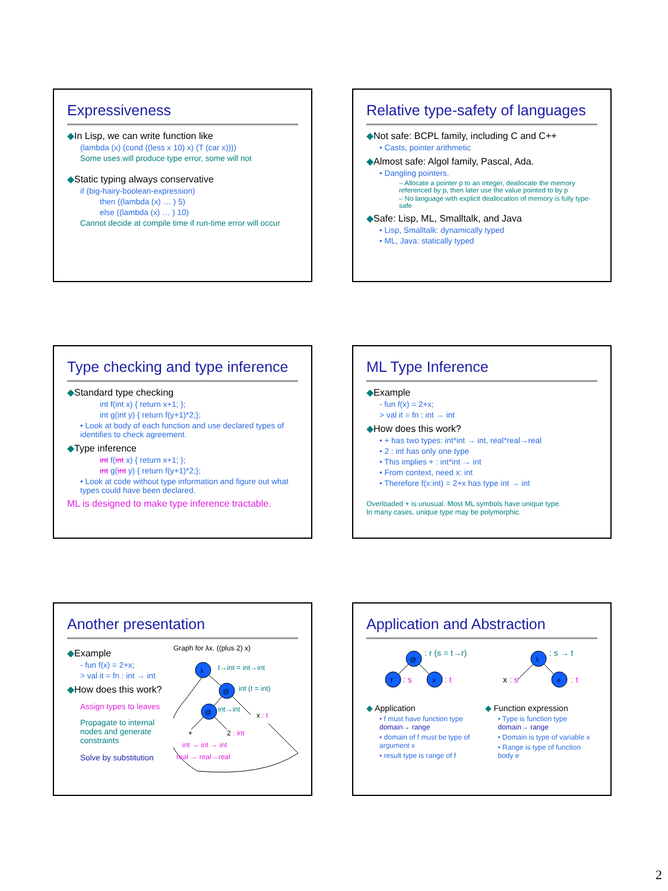Expressiveness
◆In Lisp, we can write function like
(lambda (x) (cond ((less x 10) x) (T (car x))))
Some uses will produce type error, some will not
◆Static typing always conservative
if (big-hairy-boolean-expression)
then ((lambda (x) … ) 5)
else ((lambda (x) … ) 10)
Cannot decide at compile time if run-time error will occur
Relative type-safety of languages
◆Not safe: BCPL family, including C and C++
• Casts, pointer arithmetic
◆Almost safe: Algol family, Pascal, Ada.
• Dangling pointers.
– Allocate a pointer p to an integer, deallocate the memory referenced by p, then later use the value pointed to by p
– No language with explicit deallocation of memory is fully type-safe
◆Safe: Lisp, ML, Smalltalk, and Java
• Lisp, Smalltalk: dynamically typed
• ML, Java: statically typed
Type checking and type inference
◆Standard type checking
int f(int x) { return x+1; };
int g(int y) { return f(y+1)*2;};
• Look at body of each function and use declared types of identifies to check agreement.
◆Type inference
int f(int x) { return x+1; };
int g(int y) { return f(y+1)*2;};
• Look at code without type information and figure out what types could have been declared.
ML is designed to make type inference tractable.
ML Type Inference
◆Example
- fun f(x) = 2+x;
> val it = fn : int → int
◆How does this work?
• + has two types: int*int → int, real*real→real
• 2 : int has only one type
• This implies + : int*int → int
• From context, need x: int
• Therefore f(x:int) = 2+x has type int → int
Overloaded + is unusual. Most ML symbols have unique type.
In many cases, unique type may be polymorphic.
Another presentation
◆Example
- fun f(x) = 2+x;
> val it = fn : int → int
◆How does this work?
Assign types to leaves
Propagate to internal nodes and generate constraints
Solve by substitution
Graph for λx. ((plus 2) x)
λ
@
@
t→int = int→int
int (t = int)
int→int
x : t
+
2 : int
int → int → int
real → real→real
Application and Abstraction
@
f
x
: r (s = t→r)
: s
: t
λ
e
: s → t
x : s
: t
◆ Application
• f must have function type domain→ range
• domain of f must be type of argument x
• result type is range of f
◆ Function expression
• Type is function type domain→ range
• Domain is type of variable x
• Range is type of function body e
2